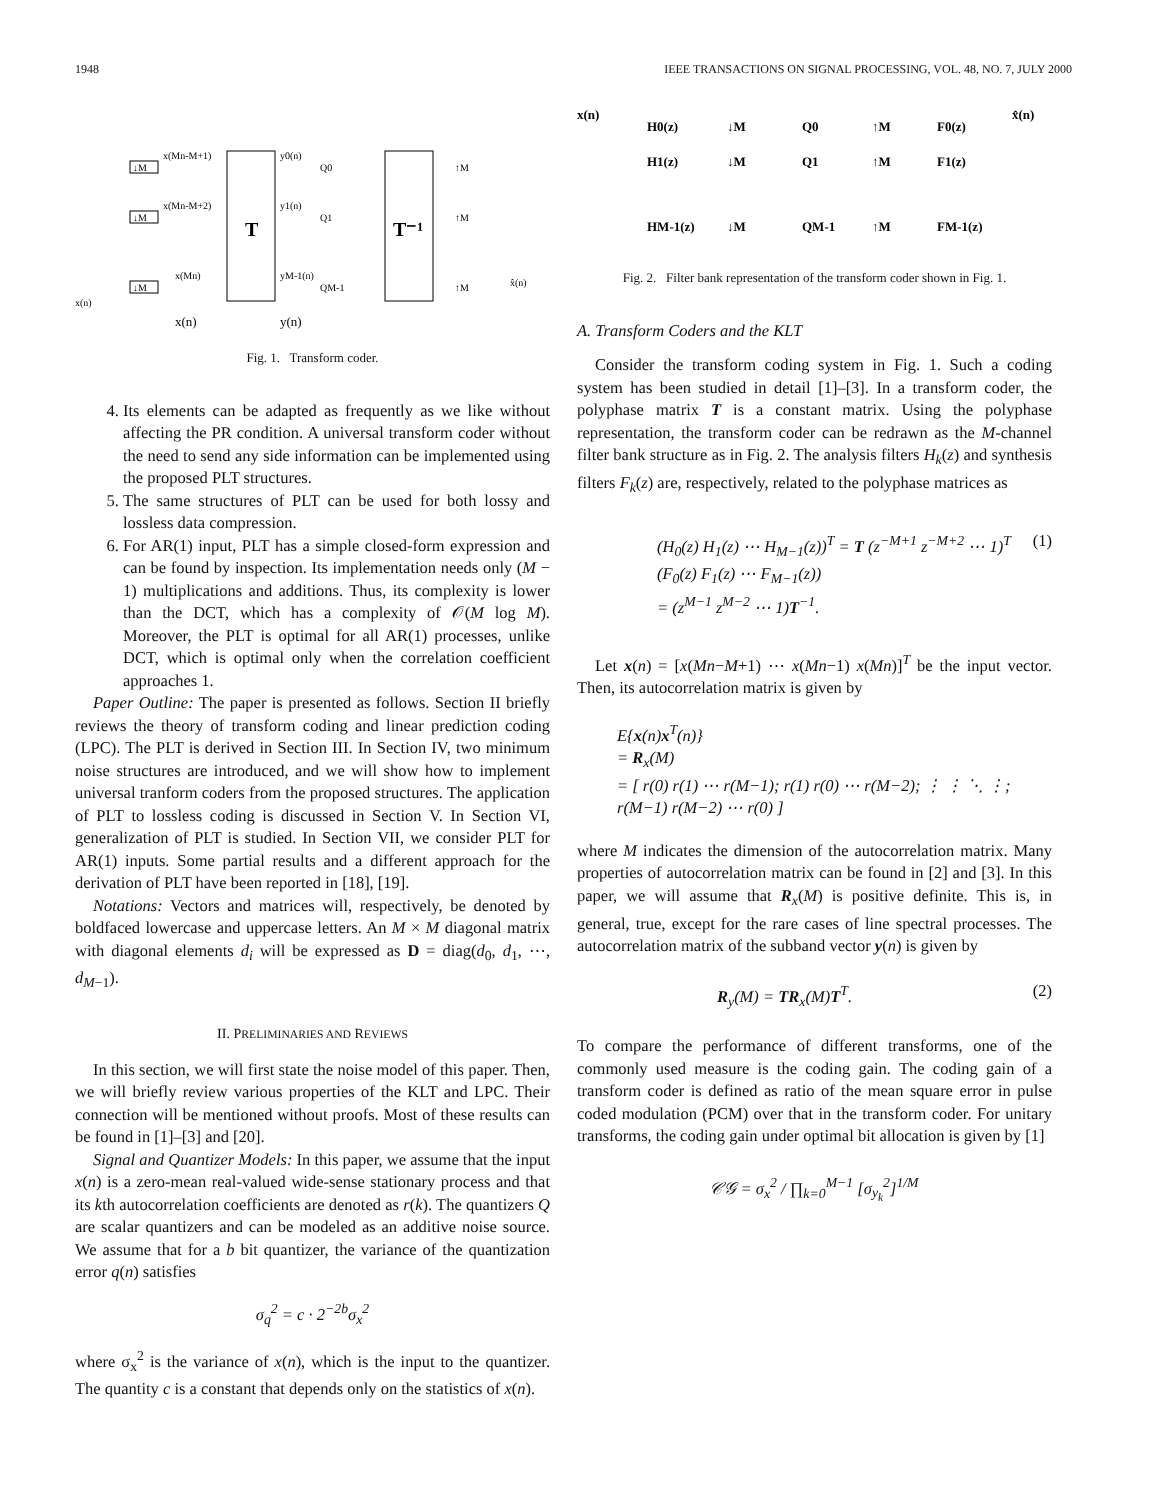1948 IEEE TRANSACTIONS ON SIGNAL PROCESSING, VOL. 48, NO. 7, JULY 2000
T
T⁻¹
↓M
↓M
↓M
x(Mn-M+1)
x(Mn-M+2)
x(Mn)
y0(n)
y1(n)
yM-1(n)
Q0
Q1
QM-1
↑M
↑M
↑M
x(n)
x̂(n)
x(n)
y(n)
Fig. 1. Transform coder.
4. Its elements can be adapted as frequently as we like without affecting the PR condition. A universal transform coder without the need to send any side information can be implemented using the proposed PLT structures.
5. The same structures of PLT can be used for both lossy and lossless data compression.
6. For AR(1) input, PLT has a simple closed-form expression and can be found by inspection. Its implementation needs only (M − 1) multiplications and additions. Thus, its complexity is lower than the DCT, which has a complexity of 𝒪(M log M). Moreover, the PLT is optimal for all AR(1) processes, unlike DCT, which is optimal only when the correlation coefficient approaches 1.
Paper Outline: The paper is presented as follows. Section II briefly reviews the theory of transform coding and linear prediction coding (LPC). The PLT is derived in Section III. In Section IV, two minimum noise structures are introduced, and we will show how to implement universal tranform coders from the proposed structures. The application of PLT to lossless coding is discussed in Section V. In Section VI, generalization of PLT is studied. In Section VII, we consider PLT for AR(1) inputs. Some partial results and a different approach for the derivation of PLT have been reported in [18], [19].
Notations: Vectors and matrices will, respectively, be denoted by boldfaced lowercase and uppercase letters. An M × M diagonal matrix with diagonal elements d<sub>i</sub> will be expressed as D = diag(d<sub>0</sub>, d<sub>1</sub>, ⋯, d<sub>M−1</sub>).
II. PRELIMINARIES AND REVIEWS
In this section, we will first state the noise model of this paper. Then, we will briefly review various properties of the KLT and LPC. Their connection will be mentioned without proofs. Most of these results can be found in [1]–[3] and [20].
Signal and Quantizer Models: In this paper, we assume that the input x(n) is a zero-mean real-valued wide-sense stationary process and that its kth autocorrelation coefficients are denoted as r(k). The quantizers Q are scalar quantizers and can be modeled as an additive noise source. We assume that for a b bit quantizer, the variance of the quantization error q(n) satisfies
σ<sub>q</sub><sup>2</sup> = c · 2<sup>−2b</sup>σ<sub>x</sub><sup>2</sup>
where σ<sub>x</sub><sup>2</sup> is the variance of x(n), which is the input to the quantizer. The quantity c is a constant that depends only on the statistics of x(n).
x(n)
x̂(n)
H0(z)
↓M
Q0
↑M
F0(z)
H1(z)
↓M
Q1
↑M
F1(z)
HM-1(z)
↓M
QM-1
↑M
FM-1(z)
Fig. 2. Filter bank representation of the transform coder shown in Fig. 1.
A. Transform Coders and the KLT
Consider the transform coding system in Fig. 1. Such a coding system has been studied in detail [1]–[3]. In a transform coder, the polyphase matrix T is a constant matrix. Using the polyphase representation, the transform coder can be redrawn as the M-channel filter bank structure as in Fig. 2. The analysis filters H<sub>k</sub>(z) and synthesis filters F<sub>k</sub>(z) are, respectively, related to the polyphase matrices as
(H<sub>0</sub>(z) H<sub>1</sub>(z) ⋯ H<sub>M−1</sub>(z))<sup>T</sup> = T (z<sup>−M+1</sup> z<sup>−M+2</sup> ⋯ 1)<sup>T</sup>
(F<sub>0</sub>(z) F<sub>1</sub>(z) ⋯ F<sub>M−1</sub>(z))
= (z<sup>M−1</sup> z<sup>M−2</sup> ⋯ 1)T<sup>−1</sup>. (1)
Let x(n) = [x(Mn−M+1) ⋯ x(Mn−1) x(Mn)]<sup>T</sup> be the input vector. Then, its autocorrelation matrix is given by
E{x(n)x<sup>T</sup>(n)}
= R<sub>x</sub>(M)
= [ r(0) r(1) ⋯ r(M−1); r(1) r(0) ⋯ r(M−2); ⋮ ⋮ ⋱ ⋮; r(M−1) r(M−2) ⋯ r(0) ]
where M indicates the dimension of the autocorrelation matrix. Many properties of autocorrelation matrix can be found in [2] and [3]. In this paper, we will assume that R<sub>x</sub>(M) is positive definite. This is, in general, true, except for the rare cases of line spectral processes. The autocorrelation matrix of the subband vector y(n) is given by
R<sub>y</sub>(M) = TR<sub>x</sub>(M)T<sup>T</sup>. (2)
To compare the performance of different transforms, one of the commonly used measure is the coding gain. The coding gain of a transform coder is defined as ratio of the mean square error in pulse coded modulation (PCM) over that in the transform coder. For unitary transforms, the coding gain under optimal bit allocation is given by [1]
𝒞𝒢 = σ<sub>x</sub><sup>2</sup> / ∏<sub>k=0</sub><sup>M−1</sup> [σ<sub>y<sub>k</sub></sub><sup>2</sup>]<sup>1/M</sup>